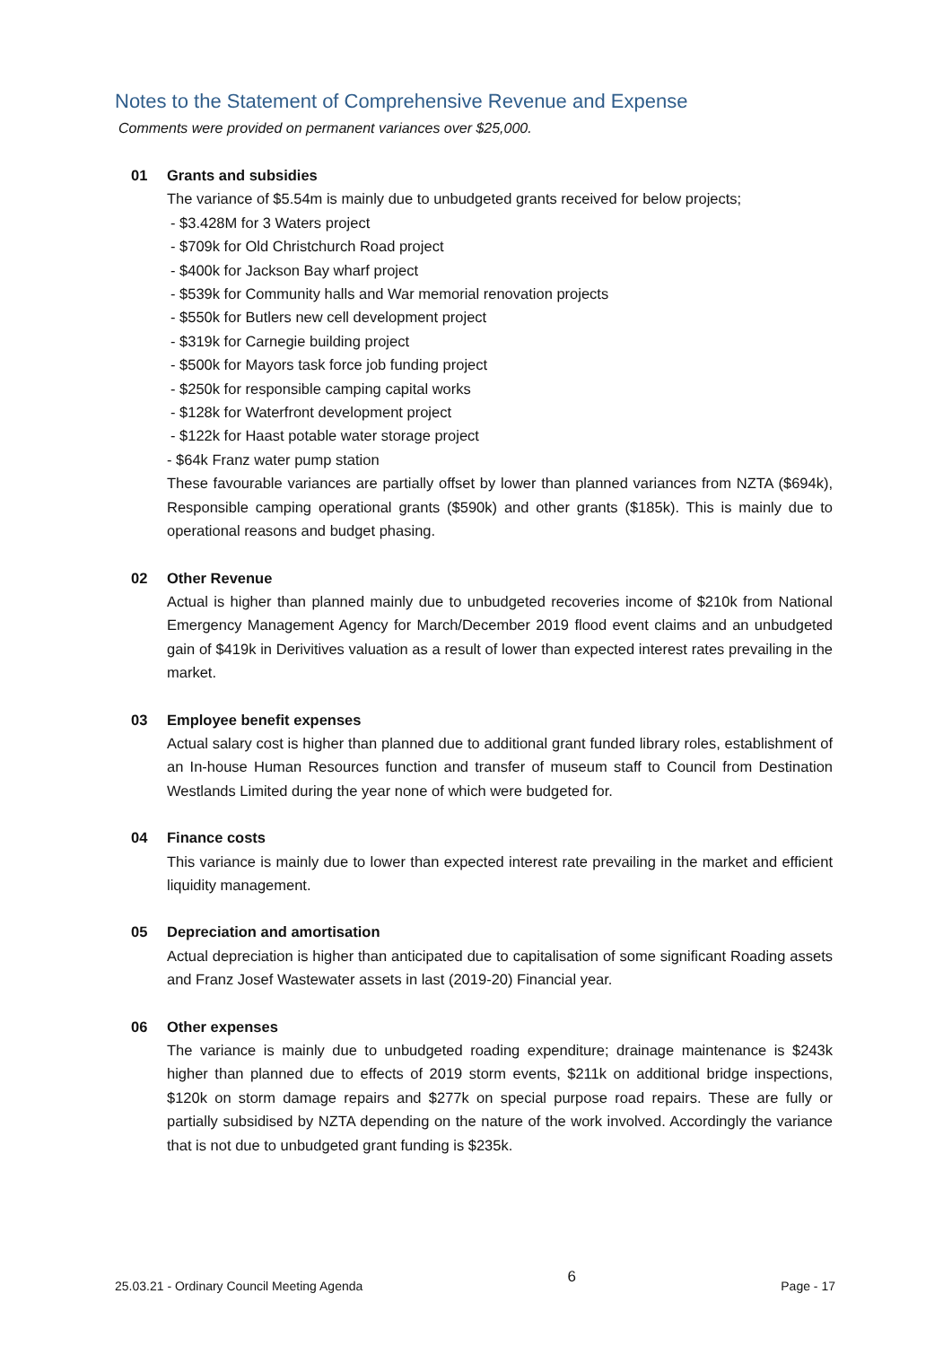Notes to the Statement of Comprehensive Revenue and Expense
Comments were provided on permanent variances over $25,000.
01 Grants and subsidies
The variance of $5.54m is mainly due to unbudgeted grants received for below projects;
- $3.428M for 3 Waters project
- $709k for Old Christchurch Road project
- $400k for Jackson Bay wharf project
- $539k for Community halls and War memorial renovation projects
- $550k for Butlers new cell development project
- $319k for Carnegie building project
- $500k for Mayors task force job funding project
- $250k for responsible camping capital works
- $128k for Waterfront development project
- $122k for Haast potable water storage project
- $64k Franz water pump station
These favourable variances are partially offset by lower than planned variances from NZTA ($694k), Responsible camping operational grants ($590k) and other grants ($185k). This is mainly due to operational reasons and budget phasing.
02 Other Revenue
Actual is higher than planned mainly due to unbudgeted recoveries income of $210k from National Emergency Management Agency for March/December 2019 flood event claims and an unbudgeted gain of $419k in Derivitives valuation as a result of lower than expected interest rates prevailing in the market.
03 Employee benefit expenses
Actual salary cost is higher than planned due to additional grant funded library roles, establishment of an In-house Human Resources function and transfer of museum staff to Council from Destination Westlands Limited during the year none of which were budgeted for.
04 Finance costs
This variance is mainly due to lower than expected interest rate prevailing in the market and efficient liquidity management.
05 Depreciation and amortisation
Actual depreciation is higher than anticipated due to capitalisation of some significant Roading assets and Franz Josef Wastewater assets in last (2019-20) Financial year.
06 Other expenses
The variance is mainly due to unbudgeted roading expenditure; drainage maintenance is $243k higher than planned due to effects of 2019 storm events, $211k on additional bridge inspections, $120k on storm damage repairs and $277k on special purpose road repairs. These are fully or partially subsidised by NZTA depending on the nature of the work involved. Accordingly the variance that is not due to unbudgeted grant funding is $235k.
25.03.21 - Ordinary Council Meeting Agenda 6 Page - 17